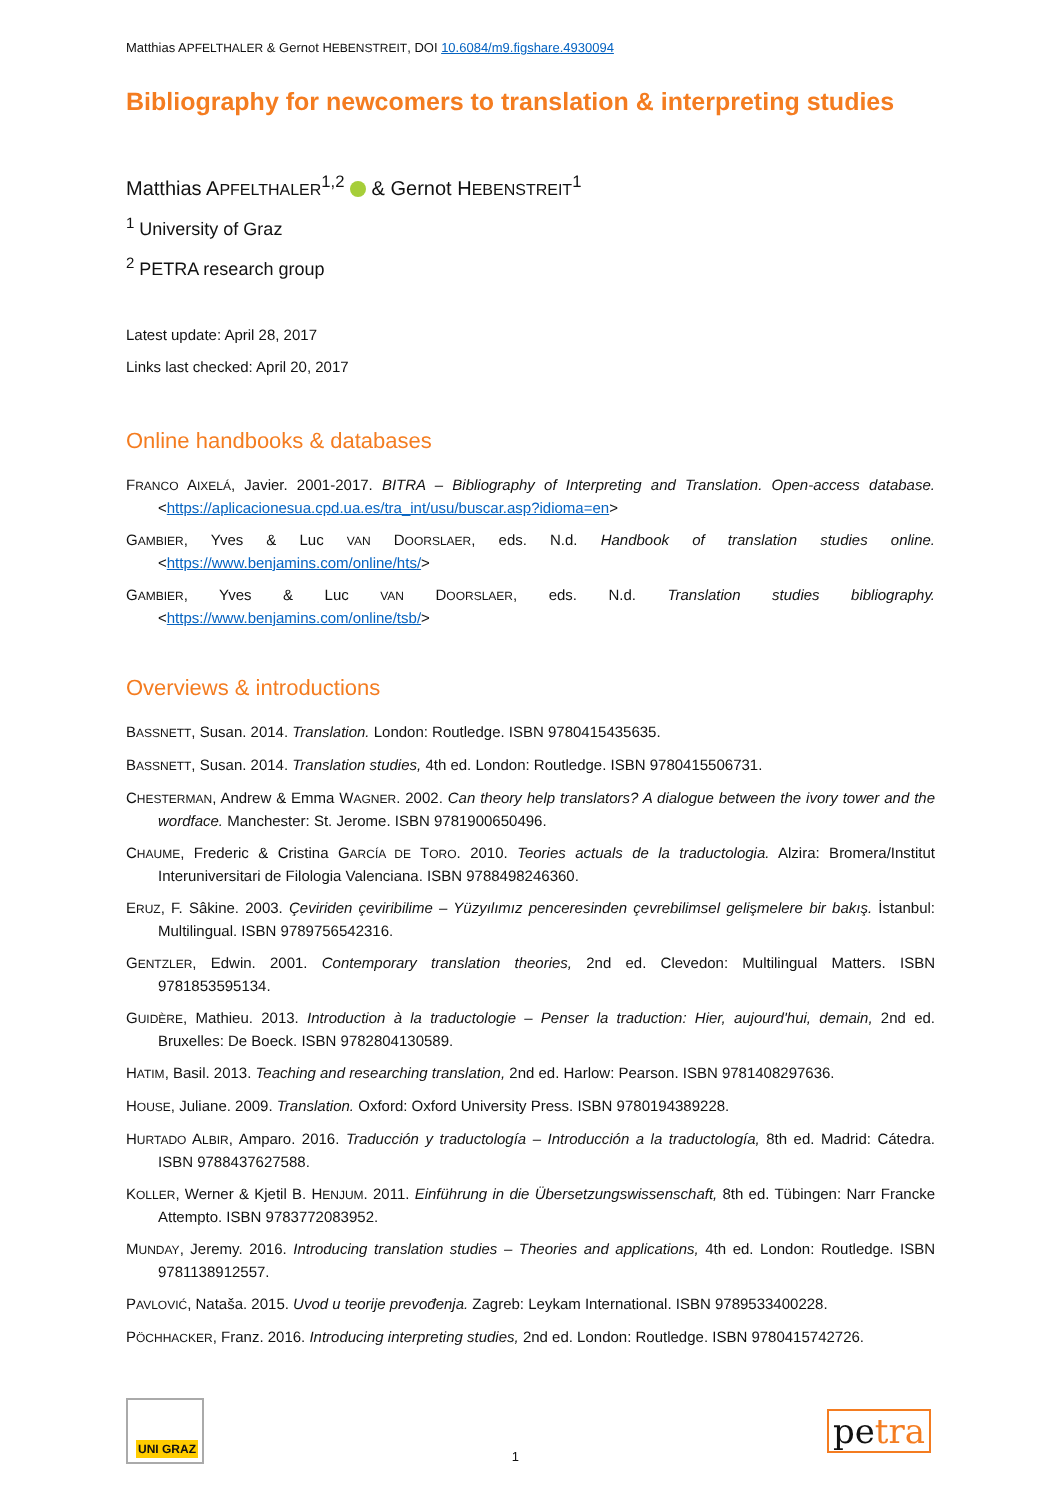Matthias APFELTHALER & Gernot HEBENSTREIT, DOI 10.6084/m9.figshare.4930094
Bibliography for newcomers to translation & interpreting studies
Matthias APFELTHALER<sup>1,2</sup> & Gernot HEBENSTREIT<sup>1</sup>
<sup>1</sup> University of Graz
<sup>2</sup> PETRA research group
Latest update: April 28, 2017
Links last checked: April 20, 2017
Online handbooks & databases
FRANCO AIXELÁ, Javier. 2001-2017. BITRA – Bibliography of Interpreting and Translation. Open-access database. <https://aplicacionesua.cpd.ua.es/tra_int/usu/buscar.asp?idioma=en>
GAMBIER, Yves & Luc VAN DOORSLAER, eds. N.d. Handbook of translation studies online. <https://www.benjamins.com/online/hts/>
GAMBIER, Yves & Luc VAN DOORSLAER, eds. N.d. Translation studies bibliography. <https://www.benjamins.com/online/tsb/>
Overviews & introductions
BASSNETT, Susan. 2014. Translation. London: Routledge. ISBN 9780415435635.
BASSNETT, Susan. 2014. Translation studies, 4th ed. London: Routledge. ISBN 9780415506731.
CHESTERMAN, Andrew & Emma WAGNER. 2002. Can theory help translators? A dialogue between the ivory tower and the wordface. Manchester: St. Jerome. ISBN 9781900650496.
CHAUME, Frederic & Cristina GARCÍA DE TORO. 2010. Teories actuals de la traductologia. Alzira: Bromera/Institut Interuniversitari de Filologia Valenciana. ISBN 9788498246360.
ERUZ, F. Sâkine. 2003. Çeviriden çeviribilime – Yüzyılımız penceresinden çevrebilimsel gelişmelere bir bakış. İstanbul: Multilingual. ISBN 9789756542316.
GENTZLER, Edwin. 2001. Contemporary translation theories, 2nd ed. Clevedon: Multilingual Matters. ISBN 9781853595134.
GUIDÈRE, Mathieu. 2013. Introduction à la traductologie – Penser la traduction: Hier, aujourd'hui, demain, 2nd ed. Bruxelles: De Boeck. ISBN 9782804130589.
HATIM, Basil. 2013. Teaching and researching translation, 2nd ed. Harlow: Pearson. ISBN 9781408297636.
HOUSE, Juliane. 2009. Translation. Oxford: Oxford University Press. ISBN 9780194389228.
HURTADO ALBIR, Amparo. 2016. Traducción y traductología – Introducción a la traductología, 8th ed. Madrid: Cátedra. ISBN 9788437627588.
KOLLER, Werner & Kjetil B. HENJUM. 2011. Einführung in die Übersetzungswissenschaft, 8th ed. Tübingen: Narr Francke Attempto. ISBN 9783772083952.
MUNDAY, Jeremy. 2016. Introducing translation studies – Theories and applications, 4th ed. London: Routledge. ISBN 9781138912557.
PAVLOVIĆ, Nataša. 2015. Uvod u teorije prevođenja. Zagreb: Leykam International. ISBN 9789533400228.
PÖCHHACKER, Franz. 2016. Introducing interpreting studies, 2nd ed. London: Routledge. ISBN 9780415742726.
UNI GRAZ
1 petra